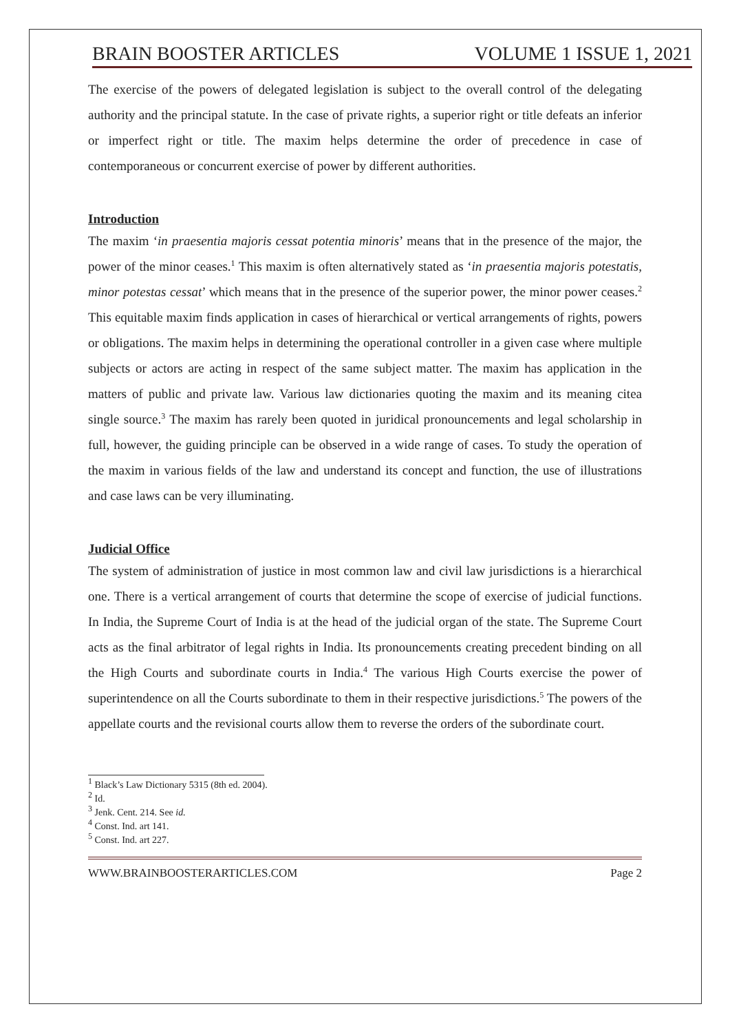BRAIN BOOSTER ARTICLES VOLUME 1 ISSUE 1, 2021
The exercise of the powers of delegated legislation is subject to the overall control of the delegating authority and the principal statute. In the case of private rights, a superior right or title defeats an inferior or imperfect right or title. The maxim helps determine the order of precedence in case of contemporaneous or concurrent exercise of power by different authorities.
Introduction
The maxim ‘in praesentia majoris cessat potentia minoris’ means that in the presence of the major, the power of the minor ceases.<sup>1</sup> This maxim is often alternatively stated as ‘in praesentia majoris potestatis, minor potestas cessat’ which means that in the presence of the superior power, the minor power ceases.<sup>2</sup> This equitable maxim finds application in cases of hierarchical or vertical arrangements of rights, powers or obligations. The maxim helps in determining the operational controller in a given case where multiple subjects or actors are acting in respect of the same subject matter. The maxim has application in the matters of public and private law. Various law dictionaries quoting the maxim and its meaning citea single source.<sup>3</sup> The maxim has rarely been quoted in juridical pronouncements and legal scholarship in full, however, the guiding principle can be observed in a wide range of cases. To study the operation of the maxim in various fields of the law and understand its concept and function, the use of illustrations and case laws can be very illuminating.
Judicial Office
The system of administration of justice in most common law and civil law jurisdictions is a hierarchical one. There is a vertical arrangement of courts that determine the scope of exercise of judicial functions. In India, the Supreme Court of India is at the head of the judicial organ of the state. The Supreme Court acts as the final arbitrator of legal rights in India. Its pronouncements creating precedent binding on all the High Courts and subordinate courts in India.<sup>4</sup> The various High Courts exercise the power of superintendence on all the Courts subordinate to them in their respective jurisdictions.<sup>5</sup> The powers of the appellate courts and the revisional courts allow them to reverse the orders of the subordinate court.
<sup>1</sup> Black’s Law Dictionary 5315 (8th ed. 2004).
<sup>2</sup> Id.
<sup>3</sup> Jenk. Cent. 214. See id.
<sup>4</sup> Const. Ind. art 141.
<sup>5</sup> Const. Ind. art 227.
WWW.BRAINBOOSTERARTICLES.COM Page 2